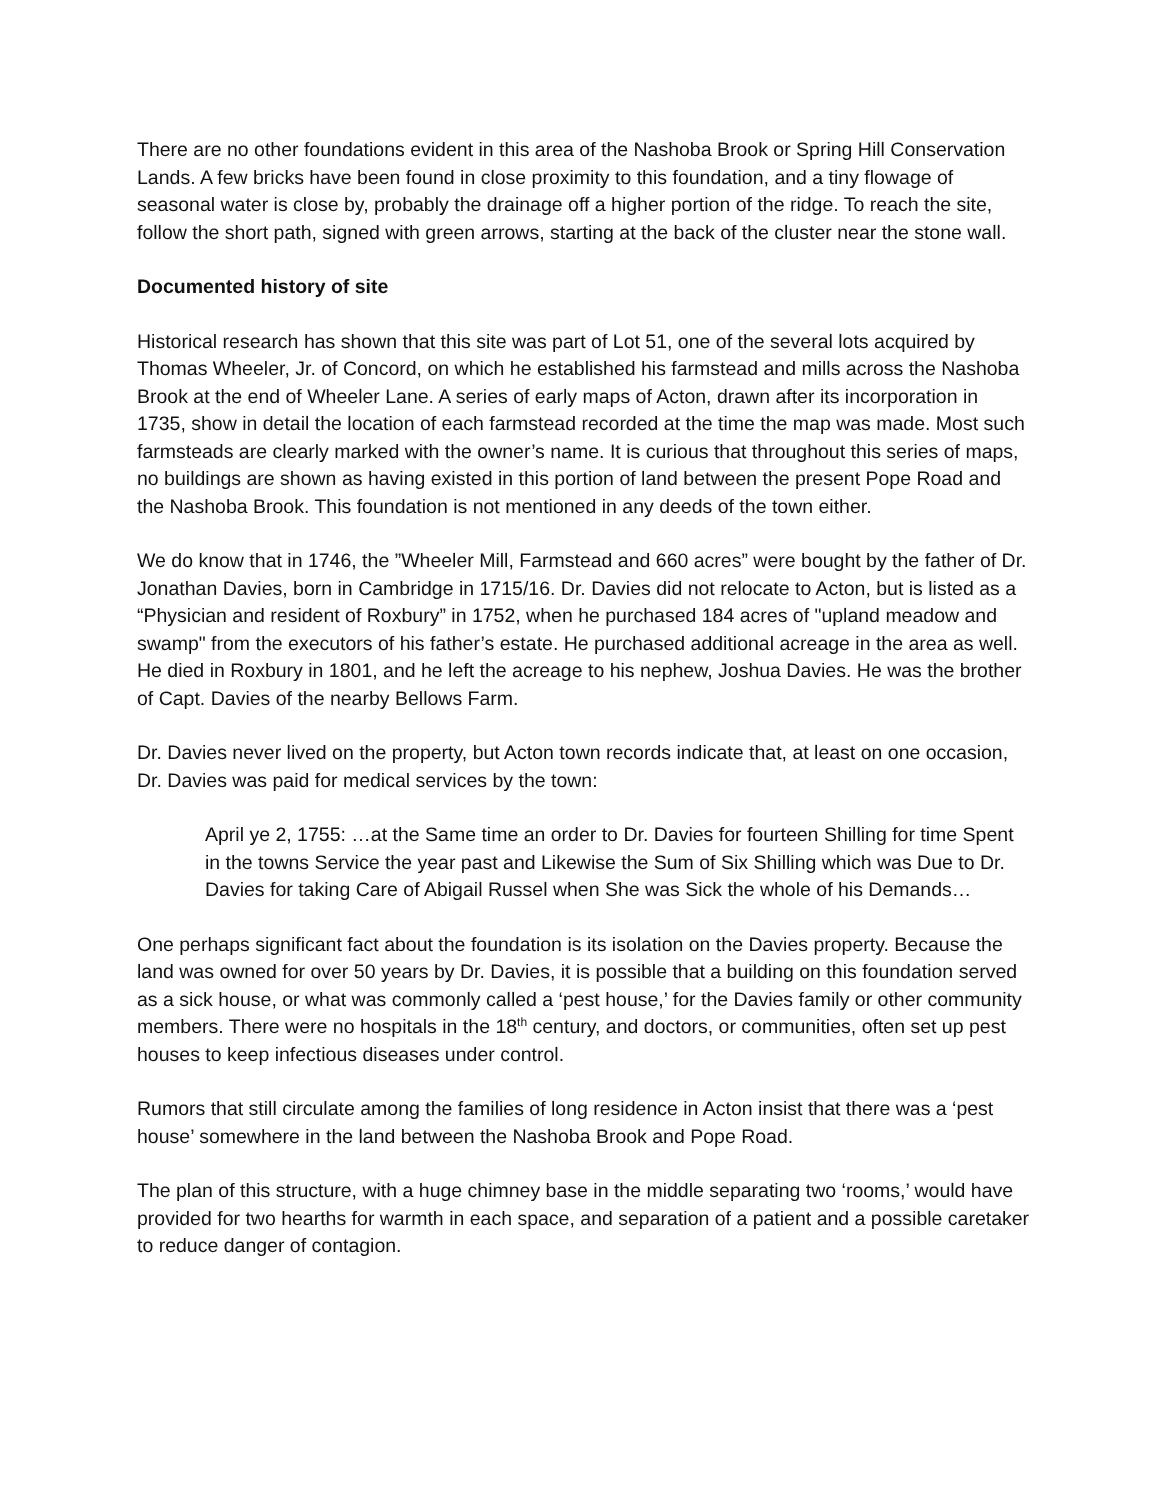There are no other foundations evident in this area of the Nashoba Brook or Spring Hill Conservation Lands. A few bricks have been found in close proximity to this foundation, and a tiny flowage of seasonal water is close by, probably the drainage off a higher portion of the ridge. To reach the site, follow the short path, signed with green arrows, starting at the back of the cluster near the stone wall.
Documented history of site
Historical research has shown that this site was part of Lot 51, one of the several lots acquired by Thomas Wheeler, Jr. of Concord, on which he established his farmstead and mills across the Nashoba Brook at the end of Wheeler Lane. A series of early maps of Acton, drawn after its incorporation in 1735, show in detail the location of each farmstead recorded at the time the map was made. Most such farmsteads are clearly marked with the owner’s name. It is curious that throughout this series of maps, no buildings are shown as having existed in this portion of land between the present Pope Road and the Nashoba Brook. This foundation is not mentioned in any deeds of the town either.
We do know that in 1746, the ”Wheeler Mill, Farmstead and 660 acres” were bought by the father of Dr. Jonathan Davies, born in Cambridge in 1715/16. Dr. Davies did not relocate to Acton, but is listed as a “Physician and resident of Roxbury” in 1752, when he purchased 184 acres of "upland meadow and swamp" from the executors of his father’s estate. He purchased additional acreage in the area as well. He died in Roxbury in 1801, and he left the acreage to his nephew, Joshua Davies. He was the brother of Capt. Davies of the nearby Bellows Farm.
Dr. Davies never lived on the property, but Acton town records indicate that, at least on one occasion, Dr. Davies was paid for medical services by the town:
April ye 2, 1755: …at the Same time an order to Dr. Davies for fourteen Shilling for time Spent in the towns Service the year past and Likewise the Sum of Six Shilling which was Due to Dr. Davies for taking Care of Abigail Russel when She was Sick the whole of his Demands…
One perhaps significant fact about the foundation is its isolation on the Davies property. Because the land was owned for over 50 years by Dr. Davies, it is possible that a building on this foundation served as a sick house, or what was commonly called a ‘pest house,’ for the Davies family or other community members. There were no hospitals in the 18<sup>th</sup> century, and doctors, or communities, often set up pest houses to keep infectious diseases under control.
Rumors that still circulate among the families of long residence in Acton insist that there was a ‘pest house’ somewhere in the land between the Nashoba Brook and Pope Road.
The plan of this structure, with a huge chimney base in the middle separating two ‘rooms,’ would have provided for two hearths for warmth in each space, and separation of a patient and a possible caretaker to reduce danger of contagion.